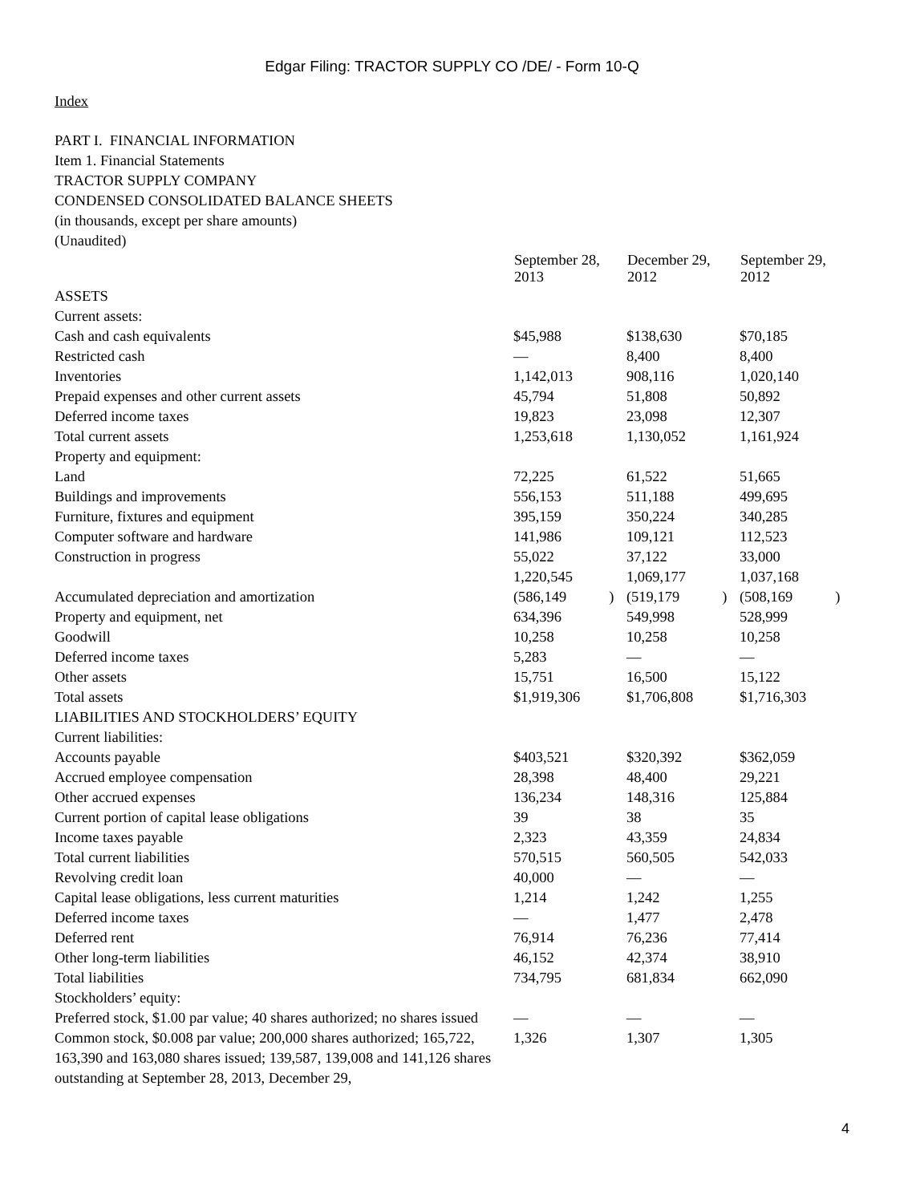Edgar Filing: TRACTOR SUPPLY CO /DE/ - Form 10-Q
Index
PART I. FINANCIAL INFORMATION
Item 1. Financial Statements
TRACTOR SUPPLY COMPANY
CONDENSED CONSOLIDATED BALANCE SHEETS
(in thousands, except per share amounts)
(Unaudited)
| | September 28, 2013 | | December 29, 2012 | | September 29, 2012 | |
| --- | --- | --- | --- | --- | --- | --- |
| ASSETS | | | | | | |
| Current assets: | | | | | | |
| Cash and cash equivalents | $45,988 | | $138,630 | | $70,185 | |
| Restricted cash | — | | 8,400 | | 8,400 | |
| Inventories | 1,142,013 | | 908,116 | | 1,020,140 | |
| Prepaid expenses and other current assets | 45,794 | | 51,808 | | 50,892 | |
| Deferred income taxes | 19,823 | | 23,098 | | 12,307 | |
| Total current assets | 1,253,618 | | 1,130,052 | | 1,161,924 | |
| Property and equipment: | | | | | | |
| Land | 72,225 | | 61,522 | | 51,665 | |
| Buildings and improvements | 556,153 | | 511,188 | | 499,695 | |
| Furniture, fixtures and equipment | 395,159 | | 350,224 | | 340,285 | |
| Computer software and hardware | 141,986 | | 109,121 | | 112,523 | |
| Construction in progress | 55,022 | | 37,122 | | 33,000 | |
| | 1,220,545 | | 1,069,177 | | 1,037,168 | |
| Accumulated depreciation and amortization | (586,149 | ) | (519,179 | ) | (508,169 | ) |
| Property and equipment, net | 634,396 | | 549,998 | | 528,999 | |
| Goodwill | 10,258 | | 10,258 | | 10,258 | |
| Deferred income taxes | 5,283 | | — | | — | |
| Other assets | 15,751 | | 16,500 | | 15,122 | |
| Total assets | $1,919,306 | | $1,706,808 | | $1,716,303 | |
| LIABILITIES AND STOCKHOLDERS’ EQUITY | | | | | | |
| Current liabilities: | | | | | | |
| Accounts payable | $403,521 | | $320,392 | | $362,059 | |
| Accrued employee compensation | 28,398 | | 48,400 | | 29,221 | |
| Other accrued expenses | 136,234 | | 148,316 | | 125,884 | |
| Current portion of capital lease obligations | 39 | | 38 | | 35 | |
| Income taxes payable | 2,323 | | 43,359 | | 24,834 | |
| Total current liabilities | 570,515 | | 560,505 | | 542,033 | |
| Revolving credit loan | 40,000 | | — | | — | |
| Capital lease obligations, less current maturities | 1,214 | | 1,242 | | 1,255 | |
| Deferred income taxes | — | | 1,477 | | 2,478 | |
| Deferred rent | 76,914 | | 76,236 | | 77,414 | |
| Other long-term liabilities | 46,152 | | 42,374 | | 38,910 | |
| Total liabilities | 734,795 | | 681,834 | | 662,090 | |
| Stockholders’ equity: | | | | | | |
| Preferred stock, $1.00 par value; 40 shares authorized; no shares issued | — | | — | | — | |
| Common stock, $0.008 par value; 200,000 shares authorized; 165,722, 163,390 and 163,080 shares issued; 139,587, 139,008 and 141,126 shares outstanding at September 28, 2013, December 29, | 1,326 | | 1,307 | | 1,305 | |
4